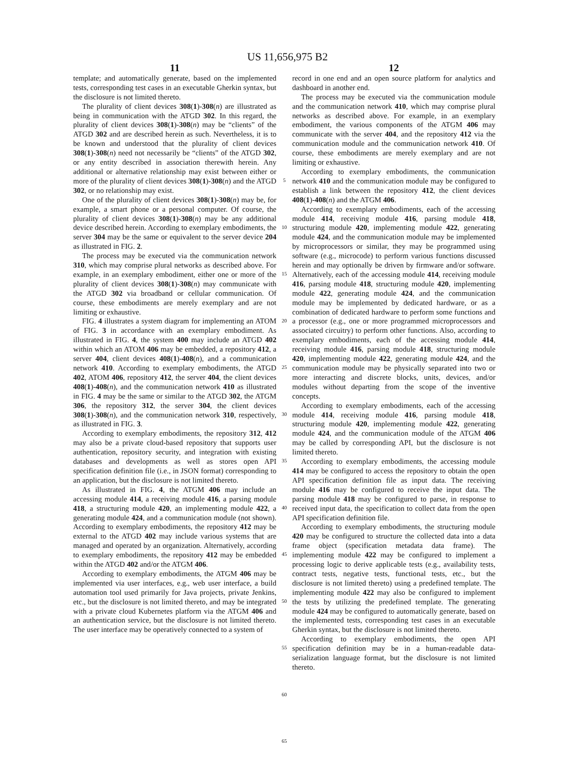US 11,656,975 B2
11
template; and automatically generate, based on the implemented tests, corresponding test cases in an executable Gherkin syntax, but the disclosure is not limited thereto.
The plurality of client devices 308(1)-308(n) are illustrated as being in communication with the ATGD 302. In this regard, the plurality of client devices 308(1)-308(n) may be “clients” of the ATGD 302 and are described herein as such. Nevertheless, it is to be known and understood that the plurality of client devices 308(1)-308(n) need not necessarily be “clients” of the ATGD 302, or any entity described in association therewith herein. Any additional or alternative relationship may exist between either or more of the plurality of client devices 308(1)-308(n) and the ATGD 302, or no relationship may exist.
One of the plurality of client devices 308(1)-308(n) may be, for example, a smart phone or a personal computer. Of course, the plurality of client devices 308(1)-308(n) may be any additional device described herein. According to exemplary embodiments, the server 304 may be the same or equivalent to the server device 204 as illustrated in FIG. 2.
The process may be executed via the communication network 310, which may comprise plural networks as described above. For example, in an exemplary embodiment, either one or more of the plurality of client devices 308(1)-308(n) may communicate with the ATGD 302 via broadband or cellular communication. Of course, these embodiments are merely exemplary and are not limiting or exhaustive.
FIG. 4 illustrates a system diagram for implementing an ATOM of FIG. 3 in accordance with an exemplary embodiment. As illustrated in FIG. 4, the system 400 may include an ATGD 402 within which an ATOM 406 may be embedded, a repository 412, a server 404, client devices 408(1)-408(n), and a communication network 410. According to exemplary embodiments, the ATGD 402, ATOM 406, repository 412, the server 404, the client devices 408(1)-408(n), and the communication network 410 as illustrated in FIG. 4 may be the same or similar to the ATGD 302, the ATGM 306, the repository 312, the server 304, the client devices 308(1)-308(n), and the communication network 310, respectively, as illustrated in FIG. 3.
According to exemplary embodiments, the repository 312, 412 may also be a private cloud-based repository that supports user authentication, repository security, and integration with existing databases and developments as well as stores open API specification definition file (i.e., in JSON format) corresponding to an application, but the disclosure is not limited thereto.
As illustrated in FIG. 4, the ATGM 406 may include an accessing module 414, a receiving module 416, a parsing module 418, a structuring module 420, an implementing module 422, a generating module 424, and a communication module (not shown). According to exemplary embodiments, the repository 412 may be external to the ATGD 402 may include various systems that are managed and operated by an organization. Alternatively, according to exemplary embodiments, the repository 412 may be embedded within the ATGD 402 and/or the ATGM 406.
According to exemplary embodiments, the ATGM 406 may be implemented via user interfaces, e.g., web user interface, a build automation tool used primarily for Java projects, private Jenkins, etc., but the disclosure is not limited thereto, and may be integrated with a private cloud Kubernetes platform via the ATGM 406 and an authentication service, but the disclosure is not limited thereto. The user interface may be operatively connected to a system of
5
10
15
20
25
30
35
40
45
50
55
60
65
12
record in one end and an open source platform for analytics and dashboard in another end.
The process may be executed via the communication module and the communication network 410, which may comprise plural networks as described above. For example, in an exemplary embodiment, the various components of the ATGM 406 may communicate with the server 404, and the repository 412 via the communication module and the communication network 410. Of course, these embodiments are merely exemplary and are not limiting or exhaustive.
According to exemplary embodiments, the communication network 410 and the communication module may be configured to establish a link between the repository 412, the client devices 408(1)-408(n) and the ATGM 406.
According to exemplary embodiments, each of the accessing module 414, receiving module 416, parsing module 418, structuring module 420, implementing module 422, generating module 424, and the communication module may be implemented by microprocessors or similar, they may be programmed using software (e.g., microcode) to perform various functions discussed herein and may optionally be driven by firmware and/or software. Alternatively, each of the accessing module 414, receiving module 416, parsing module 418, structuring module 420, implementing module 422, generating module 424, and the communication module may be implemented by dedicated hardware, or as a combination of dedicated hardware to perform some functions and a processor (e.g., one or more programmed microprocessors and associated circuitry) to perform other functions. Also, according to exemplary embodiments, each of the accessing module 414, receiving module 416, parsing module 418, structuring module 420, implementing module 422, generating module 424, and the communication module may be physically separated into two or more interacting and discrete blocks, units, devices, and/or modules without departing from the scope of the inventive concepts.
According to exemplary embodiments, each of the accessing module 414, receiving module 416, parsing module 418, structuring module 420, implementing module 422, generating module 424, and the communication module of the ATGM 406 may be called by corresponding API, but the disclosure is not limited thereto.
According to exemplary embodiments, the accessing module 414 may be configured to access the repository to obtain the open API specification definition file as input data. The receiving module 416 may be configured to receive the input data. The parsing module 418 may be configured to parse, in response to received input data, the specification to collect data from the open API specification definition file.
According to exemplary embodiments, the structuring module 420 may be configured to structure the collected data into a data frame object (specification metadata data frame). The implementing module 422 may be configured to implement a processing logic to derive applicable tests (e.g., availability tests, contract tests, negative tests, functional tests, etc., but the disclosure is not limited thereto) using a predefined template. The implementing module 422 may also be configured to implement the tests by utilizing the predefined template. The generating module 424 may be configured to automatically generate, based on the implemented tests, corresponding test cases in an executable Gherkin syntax, but the disclosure is not limited thereto.
According to exemplary embodiments, the open API specification definition may be in a human-readable data-serialization language format, but the disclosure is not limited thereto.